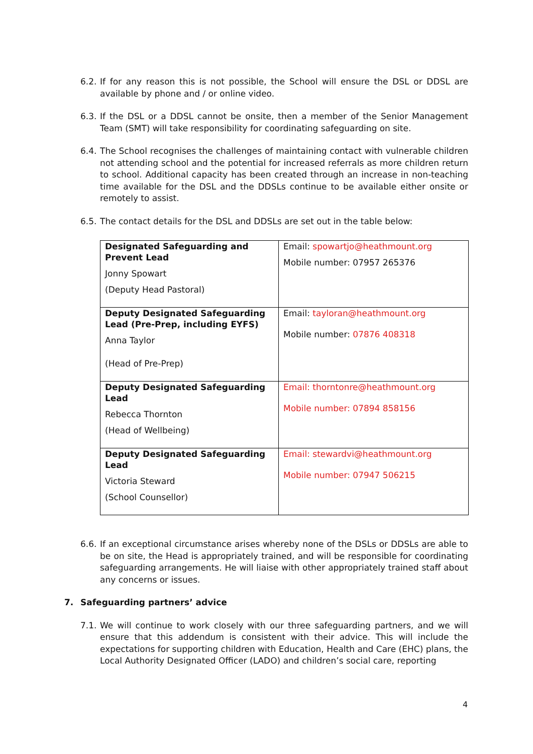6.2. If for any reason this is not possible, the School will ensure the DSL or DDSL are available by phone and / or online video.
6.3. If the DSL or a DDSL cannot be onsite, then a member of the Senior Management Team (SMT) will take responsibility for coordinating safeguarding on site.
6.4. The School recognises the challenges of maintaining contact with vulnerable children not attending school and the potential for increased referrals as more children return to school. Additional capacity has been created through an increase in non-teaching time available for the DSL and the DDSLs continue to be available either onsite or remotely to assist.
6.5. The contact details for the DSL and DDSLs are set out in the table below:
| Designated Safeguarding and Prevent Lead Jonny Spowart (Deputy Head Pastoral) | Email: spowartjo@heathmount.org Mobile number: 07957 265376 |
| Deputy Designated Safeguarding Lead (Pre-Prep, including EYFS) Anna Taylor (Head of Pre-Prep) | Email: tayloran@heathmount.org Mobile number: 07876 408318 |
| Deputy Designated Safeguarding Lead Rebecca Thornton (Head of Wellbeing) | Email: thorntonre@heathmount.org Mobile number: 07894 858156 |
| Deputy Designated Safeguarding Lead Victoria Steward (School Counsellor) | Email: stewardvi@heathmount.org Mobile number: 07947 506215 |
6.6. If an exceptional circumstance arises whereby none of the DSLs or DDSLs are able to be on site, the Head is appropriately trained, and will be responsible for coordinating safeguarding arrangements. He will liaise with other appropriately trained staff about any concerns or issues.
7. Safeguarding partners’ advice
7.1. We will continue to work closely with our three safeguarding partners, and we will ensure that this addendum is consistent with their advice. This will include the expectations for supporting children with Education, Health and Care (EHC) plans, the Local Authority Designated Officer (LADO) and children’s social care, reporting
4